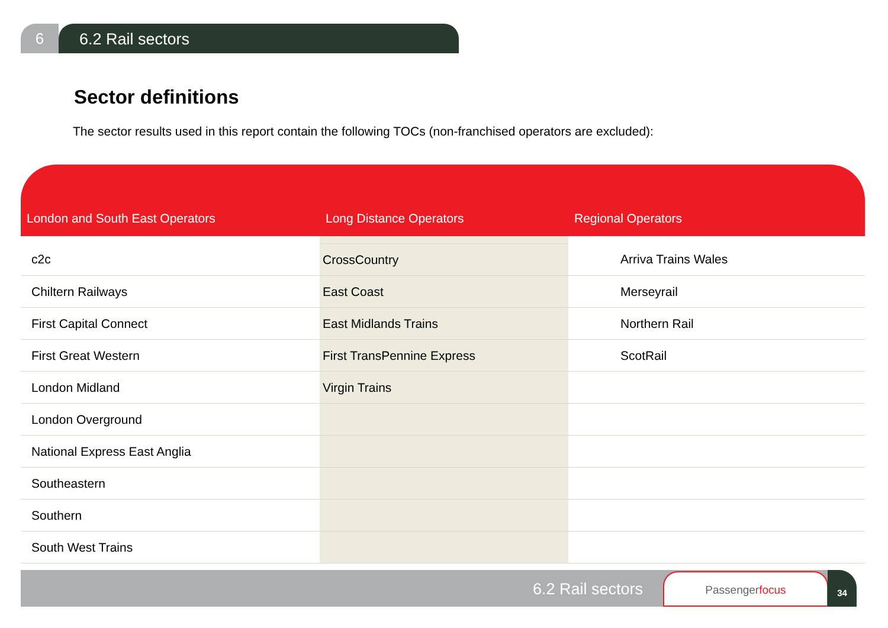6
6.2 Rail sectors
Sector definitions
The sector results used in this report contain the following TOCs (non-franchised operators are excluded):
| London and South East Operators | Long Distance Operators | Regional Operators |
| --- | --- | --- |
| c2c | CrossCountry | Arriva Trains Wales |
| Chiltern Railways | East Coast | Merseyrail |
| First Capital Connect | East Midlands Trains | Northern Rail |
| First Great Western | First TransPennine Express | ScotRail |
| London Midland | Virgin Trains | |
| London Overground | | |
| National Express East Anglia | | |
| Southeastern | | |
| Southern | | |
| South West Trains | | |
6.2 Rail sectors
Passengerfocus 34